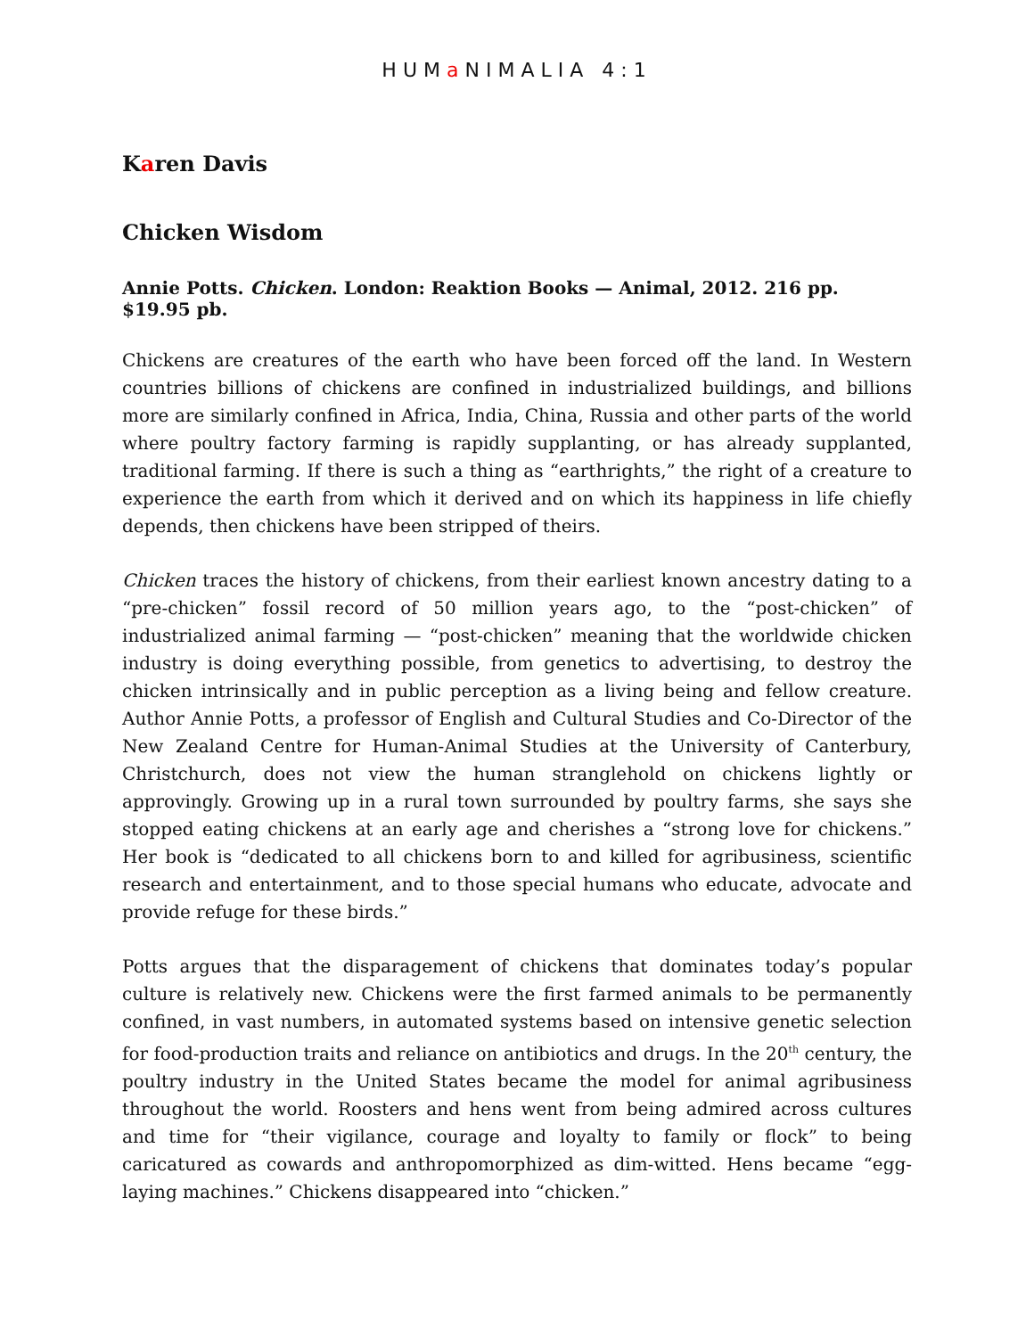HUMa NIMALIA 4:1
Karen Davis
Chicken Wisdom
Annie Potts. Chicken. London: Reaktion Books — Animal, 2012. 216 pp. $19.95 pb.
Chickens are creatures of the earth who have been forced off the land. In Western countries billions of chickens are confined in industrialized buildings, and billions more are similarly confined in Africa, India, China, Russia and other parts of the world where poultry factory farming is rapidly supplanting, or has already supplanted, traditional farming. If there is such a thing as “earthrights,” the right of a creature to experience the earth from which it derived and on which its happiness in life chiefly depends, then chickens have been stripped of theirs.
Chicken traces the history of chickens, from their earliest known ancestry dating to a “pre-chicken” fossil record of 50 million years ago, to the “post-chicken” of industrialized animal farming — “post-chicken” meaning that the worldwide chicken industry is doing everything possible, from genetics to advertising, to destroy the chicken intrinsically and in public perception as a living being and fellow creature. Author Annie Potts, a professor of English and Cultural Studies and Co-Director of the New Zealand Centre for Human-Animal Studies at the University of Canterbury, Christchurch, does not view the human stranglehold on chickens lightly or approvingly. Growing up in a rural town surrounded by poultry farms, she says she stopped eating chickens at an early age and cherishes a “strong love for chickens.” Her book is “dedicated to all chickens born to and killed for agribusiness, scientific research and entertainment, and to those special humans who educate, advocate and provide refuge for these birds.”
Potts argues that the disparagement of chickens that dominates today’s popular culture is relatively new. Chickens were the first farmed animals to be permanently confined, in vast numbers, in automated systems based on intensive genetic selection for food-production traits and reliance on antibiotics and drugs. In the 20<sup>th</sup> century, the poultry industry in the United States became the model for animal agribusiness throughout the world. Roosters and hens went from being admired across cultures and time for “their vigilance, courage and loyalty to family or flock” to being caricatured as cowards and anthropomorphized as dim-witted. Hens became “egg-laying machines.” Chickens disappeared into “chicken.”